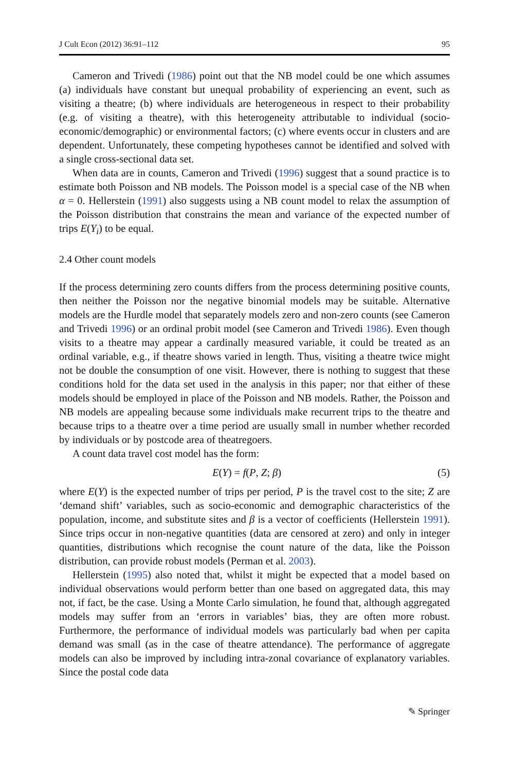J Cult Econ (2012) 36:91–112 95
Cameron and Trivedi (1986) point out that the NB model could be one which assumes (a) individuals have constant but unequal probability of experiencing an event, such as visiting a theatre; (b) where individuals are heterogeneous in respect to their probability (e.g. of visiting a theatre), with this heterogeneity attributable to individual (socio-economic/demographic) or environmental factors; (c) where events occur in clusters and are dependent. Unfortunately, these competing hypotheses cannot be identified and solved with a single cross-sectional data set.
When data are in counts, Cameron and Trivedi (1996) suggest that a sound practice is to estimate both Poisson and NB models. The Poisson model is a special case of the NB when α = 0. Hellerstein (1991) also suggests using a NB count model to relax the assumption of the Poisson distribution that constrains the mean and variance of the expected number of trips E(Y<sub>i</sub>) to be equal.
2.4 Other count models
If the process determining zero counts differs from the process determining positive counts, then neither the Poisson nor the negative binomial models may be suitable. Alternative models are the Hurdle model that separately models zero and non-zero counts (see Cameron and Trivedi 1996) or an ordinal probit model (see Cameron and Trivedi 1986). Even though visits to a theatre may appear a cardinally measured variable, it could be treated as an ordinal variable, e.g., if theatre shows varied in length. Thus, visiting a theatre twice might not be double the consumption of one visit. However, there is nothing to suggest that these conditions hold for the data set used in the analysis in this paper; nor that either of these models should be employed in place of the Poisson and NB models. Rather, the Poisson and NB models are appealing because some individuals make recurrent trips to the theatre and because trips to a theatre over a time period are usually small in number whether recorded by individuals or by postcode area of theatregoers.
A count data travel cost model has the form:
E(Y) = f(P, Z; β) (5)
where E(Y) is the expected number of trips per period, P is the travel cost to the site; Z are ‘demand shift’ variables, such as socio-economic and demographic characteristics of the population, income, and substitute sites and β is a vector of coefficients (Hellerstein 1991). Since trips occur in non-negative quantities (data are censored at zero) and only in integer quantities, distributions which recognise the count nature of the data, like the Poisson distribution, can provide robust models (Perman et al. 2003).
Hellerstein (1995) also noted that, whilst it might be expected that a model based on individual observations would perform better than one based on aggregated data, this may not, if fact, be the case. Using a Monte Carlo simulation, he found that, although aggregated models may suffer from an ‘errors in variables’ bias, they are often more robust. Furthermore, the performance of individual models was particularly bad when per capita demand was small (as in the case of theatre attendance). The performance of aggregate models can also be improved by including intra-zonal covariance of explanatory variables. Since the postal code data
✎ Springer